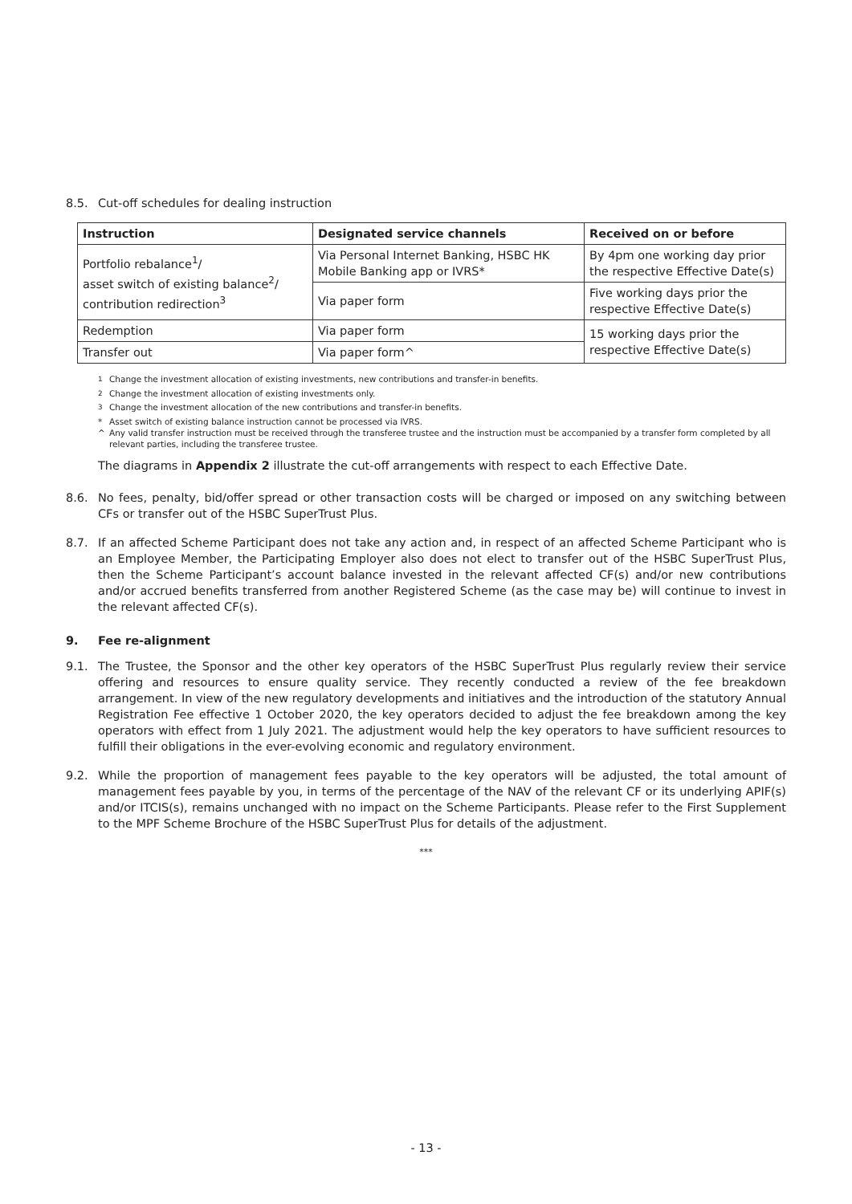8.5. Cut-off schedules for dealing instruction
| Instruction | Designated service channels | Received on or before |
| --- | --- | --- |
| Portfolio rebalance<sup>1</sup>/ asset switch of existing balance<sup>2</sup>/ contribution redirection<sup>3</sup> | Via Personal Internet Banking, HSBC HK Mobile Banking app or IVRS* | By 4pm one working day prior the respective Effective Date(s) |
| | Via paper form | Five working days prior the respective Effective Date(s) |
| Redemption | Via paper form | 15 working days prior the respective Effective Date(s) |
| Transfer out | Via paper form^ | |
<sup>1</sup> Change the investment allocation of existing investments, new contributions and transfer-in benefits.
<sup>2</sup> Change the investment allocation of existing investments only.
<sup>3</sup> Change the investment allocation of the new contributions and transfer-in benefits.
* Asset switch of existing balance instruction cannot be processed via IVRS.
^ Any valid transfer instruction must be received through the transferee trustee and the instruction must be accompanied by a transfer form completed by all relevant parties, including the transferee trustee.
The diagrams in Appendix 2 illustrate the cut-off arrangements with respect to each Effective Date.
8.6. No fees, penalty, bid/offer spread or other transaction costs will be charged or imposed on any switching between CFs or transfer out of the HSBC SuperTrust Plus.
8.7. If an affected Scheme Participant does not take any action and, in respect of an affected Scheme Participant who is an Employee Member, the Participating Employer also does not elect to transfer out of the HSBC SuperTrust Plus, then the Scheme Participant’s account balance invested in the relevant affected CF(s) and/or new contributions and/or accrued benefits transferred from another Registered Scheme (as the case may be) will continue to invest in the relevant affected CF(s).
9. Fee re-alignment
9.1. The Trustee, the Sponsor and the other key operators of the HSBC SuperTrust Plus regularly review their service offering and resources to ensure quality service. They recently conducted a review of the fee breakdown arrangement. In view of the new regulatory developments and initiatives and the introduction of the statutory Annual Registration Fee effective 1 October 2020, the key operators decided to adjust the fee breakdown among the key operators with effect from 1 July 2021. The adjustment would help the key operators to have sufficient resources to fulfill their obligations in the ever-evolving economic and regulatory environment.
9.2. While the proportion of management fees payable to the key operators will be adjusted, the total amount of management fees payable by you, in terms of the percentage of the NAV of the relevant CF or its underlying APIF(s) and/or ITCIS(s), remains unchanged with no impact on the Scheme Participants. Please refer to the First Supplement to the MPF Scheme Brochure of the HSBC SuperTrust Plus for details of the adjustment.
***
- 13 -